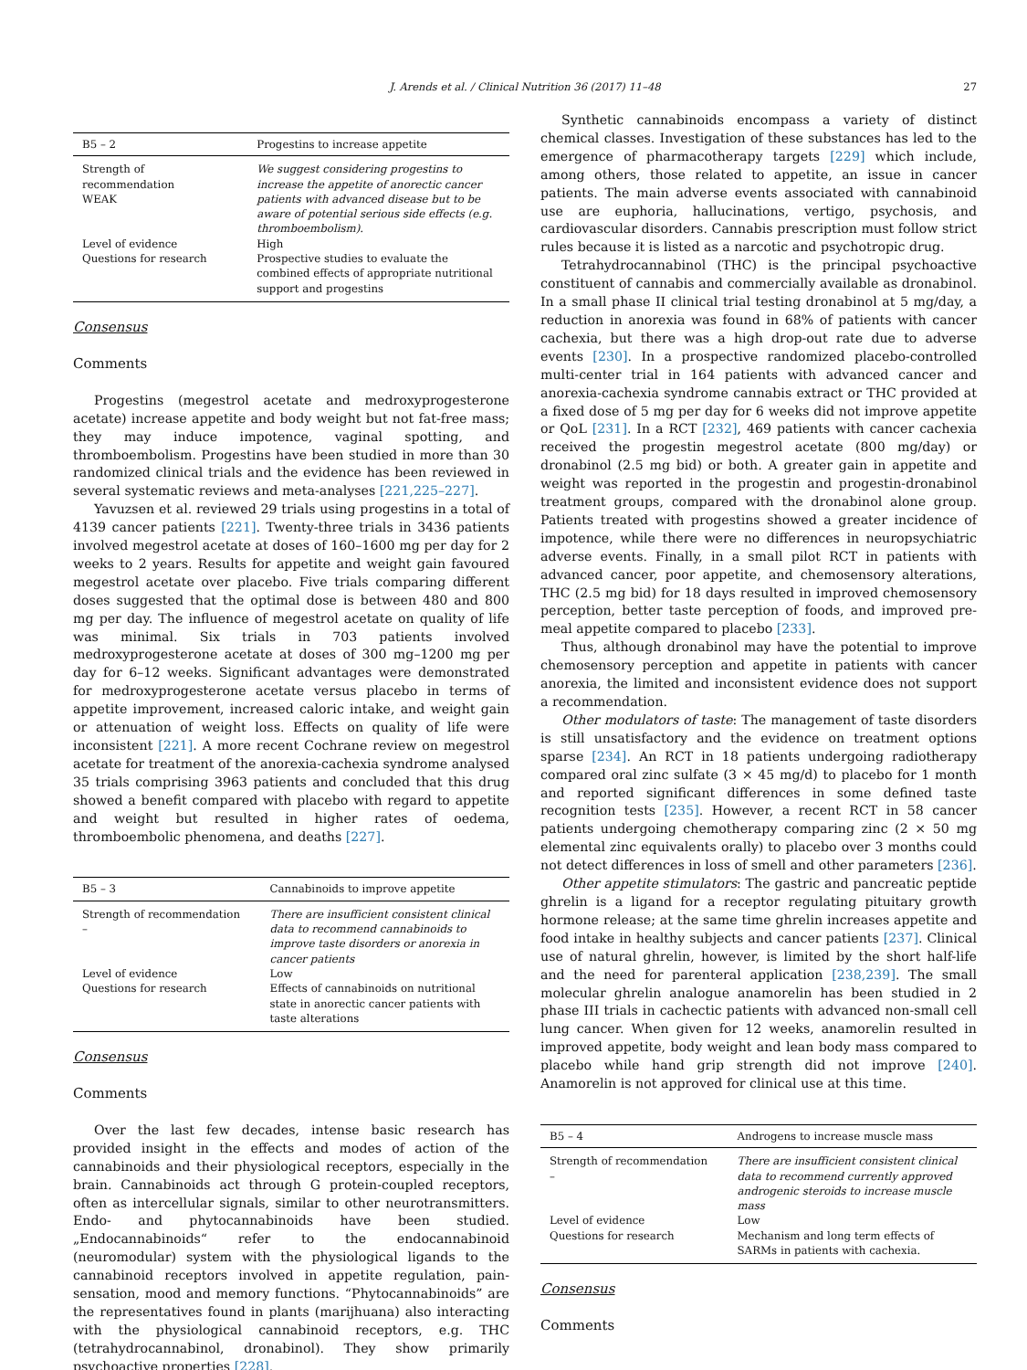J. Arends et al. / Clinical Nutrition 36 (2017) 11–48 27
| B5 – 2 | Progestins to increase appetite |
| --- | --- |
| Strength of recommendation WEAK | We suggest considering progestins to increase the appetite of anorectic cancer patients with advanced disease but to be aware of potential serious side effects (e.g. thromboembolism). |
| Level of evidence | High |
| Questions for research | Prospective studies to evaluate the combined effects of appropriate nutritional support and progestins |
Consensus
Comments
Progestins (megestrol acetate and medroxyprogesterone acetate) increase appetite and body weight but not fat-free mass; they may induce impotence, vaginal spotting, and thromboembolism. Progestins have been studied in more than 30 randomized clinical trials and the evidence has been reviewed in several systematic reviews and meta-analyses [221,225–227].
Yavuzsen et al. reviewed 29 trials using progestins in a total of 4139 cancer patients [221]. Twenty-three trials in 3436 patients involved megestrol acetate at doses of 160–1600 mg per day for 2 weeks to 2 years. Results for appetite and weight gain favoured megestrol acetate over placebo. Five trials comparing different doses suggested that the optimal dose is between 480 and 800 mg per day. The influence of megestrol acetate on quality of life was minimal. Six trials in 703 patients involved medroxyprogesterone acetate at doses of 300 mg–1200 mg per day for 6–12 weeks. Significant advantages were demonstrated for medroxyprogesterone acetate versus placebo in terms of appetite improvement, increased caloric intake, and weight gain or attenuation of weight loss. Effects on quality of life were inconsistent [221]. A more recent Cochrane review on megestrol acetate for treatment of the anorexia-cachexia syndrome analysed 35 trials comprising 3963 patients and concluded that this drug showed a benefit compared with placebo with regard to appetite and weight but resulted in higher rates of oedema, thromboembolic phenomena, and deaths [227].
| B5 – 3 | Cannabinoids to improve appetite |
| --- | --- |
| Strength of recommendation – | There are insufficient consistent clinical data to recommend cannabinoids to improve taste disorders or anorexia in cancer patients |
| Level of evidence | Low |
| Questions for research | Effects of cannabinoids on nutritional state in anorectic cancer patients with taste alterations |
Consensus
Comments
Over the last few decades, intense basic research has provided insight in the effects and modes of action of the cannabinoids and their physiological receptors, especially in the brain. Cannabinoids act through G protein-coupled receptors, often as intercellular signals, similar to other neurotransmitters. Endo- and phytocannabinoids have been studied. „Endocannabinoids“ refer to the endocannabinoid (neuromodular) system with the physiological ligands to the cannabinoid receptors involved in appetite regulation, pain-sensation, mood and memory functions. “Phytocannabinoids” are the representatives found in plants (marijhuana) also interacting with the physiological cannabinoid receptors, e.g. THC (tetrahydrocannabinol, dronabinol). They show primarily psychoactive properties [228].
Synthetic cannabinoids encompass a variety of distinct chemical classes. Investigation of these substances has led to the emergence of pharmacotherapy targets [229] which include, among others, those related to appetite, an issue in cancer patients. The main adverse events associated with cannabinoid use are euphoria, hallucinations, vertigo, psychosis, and cardiovascular disorders. Cannabis prescription must follow strict rules because it is listed as a narcotic and psychotropic drug.
Tetrahydrocannabinol (THC) is the principal psychoactive constituent of cannabis and commercially available as dronabinol. In a small phase II clinical trial testing dronabinol at 5 mg/day, a reduction in anorexia was found in 68% of patients with cancer cachexia, but there was a high drop-out rate due to adverse events [230]. In a prospective randomized placebo-controlled multi-center trial in 164 patients with advanced cancer and anorexia-cachexia syndrome cannabis extract or THC provided at a fixed dose of 5 mg per day for 6 weeks did not improve appetite or QoL [231]. In a RCT [232], 469 patients with cancer cachexia received the progestin megestrol acetate (800 mg/day) or dronabinol (2.5 mg bid) or both. A greater gain in appetite and weight was reported in the progestin and progestin-dronabinol treatment groups, compared with the dronabinol alone group. Patients treated with progestins showed a greater incidence of impotence, while there were no differences in neuropsychiatric adverse events. Finally, in a small pilot RCT in patients with advanced cancer, poor appetite, and chemosensory alterations, THC (2.5 mg bid) for 18 days resulted in improved chemosensory perception, better taste perception of foods, and improved pre-meal appetite compared to placebo [233].
Thus, although dronabinol may have the potential to improve chemosensory perception and appetite in patients with cancer anorexia, the limited and inconsistent evidence does not support a recommendation.
Other modulators of taste: The management of taste disorders is still unsatisfactory and the evidence on treatment options sparse [234]. An RCT in 18 patients undergoing radiotherapy compared oral zinc sulfate (3 × 45 mg/d) to placebo for 1 month and reported significant differences in some defined taste recognition tests [235]. However, a recent RCT in 58 cancer patients undergoing chemotherapy comparing zinc (2 × 50 mg elemental zinc equivalents orally) to placebo over 3 months could not detect differences in loss of smell and other parameters [236].
Other appetite stimulators: The gastric and pancreatic peptide ghrelin is a ligand for a receptor regulating pituitary growth hormone release; at the same time ghrelin increases appetite and food intake in healthy subjects and cancer patients [237]. Clinical use of natural ghrelin, however, is limited by the short half-life and the need for parenteral application [238,239]. The small molecular ghrelin analogue anamorelin has been studied in 2 phase III trials in cachectic patients with advanced non-small cell lung cancer. When given for 12 weeks, anamorelin resulted in improved appetite, body weight and lean body mass compared to placebo while hand grip strength did not improve [240]. Anamorelin is not approved for clinical use at this time.
| B5 – 4 | Androgens to increase muscle mass |
| --- | --- |
| Strength of recommendation – | There are insufficient consistent clinical data to recommend currently approved androgenic steroids to increase muscle mass |
| Level of evidence | Low |
| Questions for research | Mechanism and long term effects of SARMs in patients with cachexia. |
Consensus
Comments